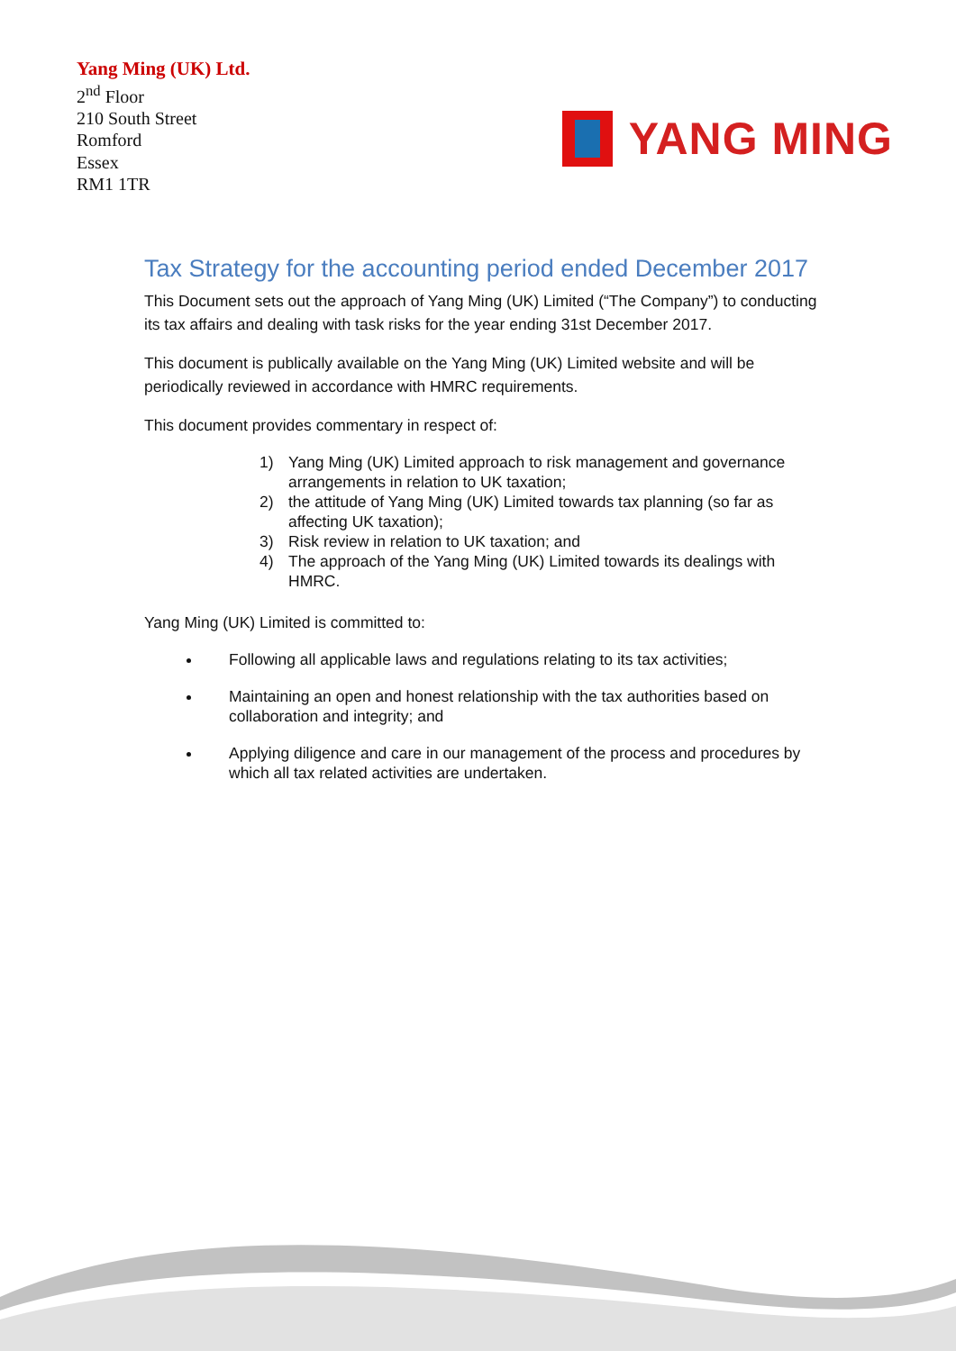Yang Ming (UK) Ltd.
2<sup>nd</sup> Floor
210 South Street
Romford
Essex
RM1 1TR
YANG MING
Tax Strategy for the accounting period ended December 2017
This Document sets out the approach of Yang Ming (UK) Limited (“The Company”) to conducting its tax affairs and dealing with task risks for the year ending 31st December 2017.
This document is publically available on the Yang Ming (UK) Limited website and will be periodically reviewed in accordance with HMRC requirements.
This document provides commentary in respect of:
1) Yang Ming (UK) Limited approach to risk management and governance arrangements in relation to UK taxation;
2) the attitude of Yang Ming (UK) Limited towards tax planning (so far as affecting UK taxation);
3) Risk review in relation to UK taxation; and
4) The approach of the Yang Ming (UK) Limited towards its dealings with HMRC.
Yang Ming (UK) Limited is committed to:
Following all applicable laws and regulations relating to its tax activities;
Maintaining an open and honest relationship with the tax authorities based on collaboration and integrity; and
Applying diligence and care in our management of the process and procedures by which all tax related activities are undertaken.